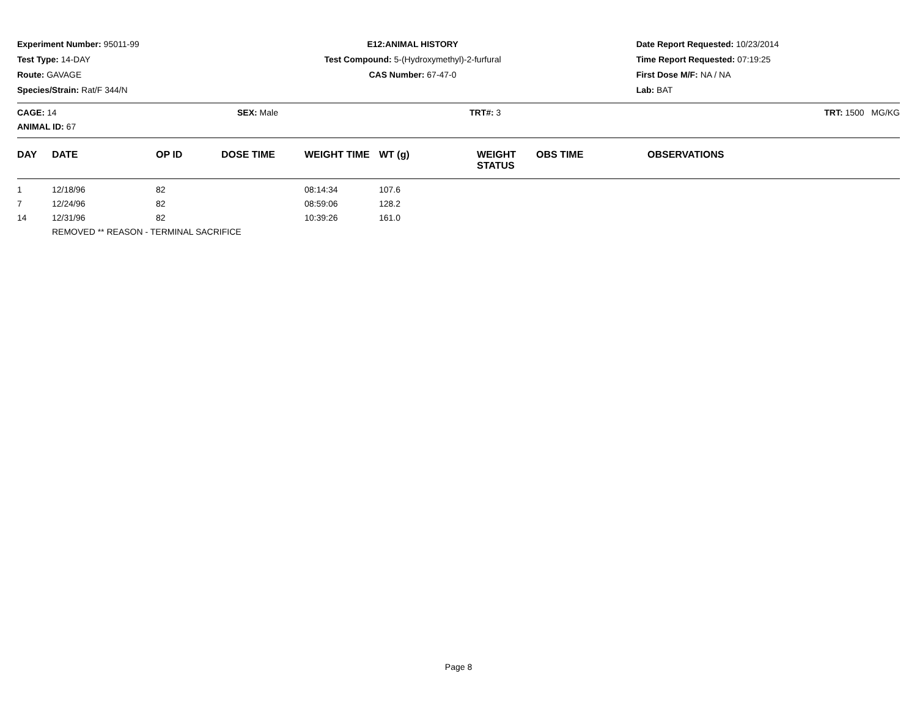Experiment Number: 95011-99
Test Type: 14-DAY
Route: GAVAGE
Species/Strain: Rat/F 344/N
E12:ANIMAL HISTORY
Test Compound: 5-(Hydroxymethyl)-2-furfural
CAS Number: 67-47-0
Date Report Requested: 10/23/2014
Time Report Requested: 07:19:25
First Dose M/F: NA / NA
Lab: BAT
CAGE: 14 SEX: Male TRT#: 3 TRT: 1500 MG/KG
ANIMAL ID: 67
| DAY | DATE | OP ID | DOSE TIME | WEIGHT TIME | WT (g) | WEIGHT STATUS | OBS TIME | OBSERVATIONS |
| --- | --- | --- | --- | --- | --- | --- | --- | --- |
| 1 | 12/18/96 | 82 | | 08:14:34 | 107.6 | | | |
| 7 | 12/24/96 | 82 | | 08:59:06 | 128.2 | | | |
| 14 | 12/31/96 | 82 | | 10:39:26 | 161.0 | | | |
| | REMOVED ** REASON - TERMINAL SACRIFICE | | | | | | | |
Page 8